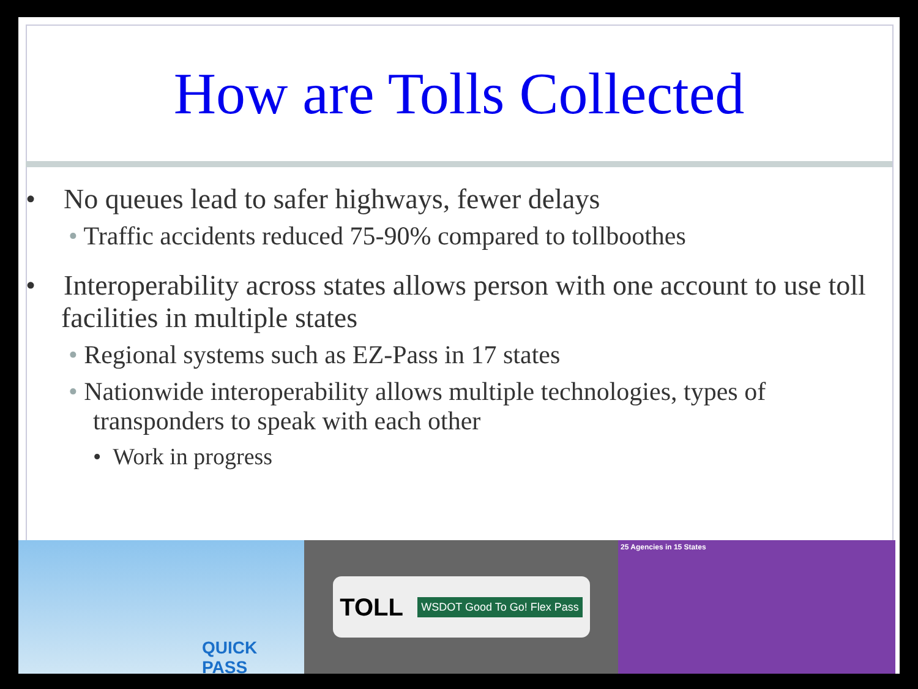How are Tolls Collected
• No queues lead to safer highways, fewer delays
• Traffic accidents reduced 75-90% compared to tollboothes
• Interoperability across states allows person with one account to use toll facilities in multiple states
• Regional systems such as EZ-Pass in 17 states
• Nationwide interoperability allows multiple technologies, types of transponders to speak with each other
• Work in progress
QUICK PASS
TOLL WSDOT Good To Go! Flex Pass
25 Agencies in 15 States